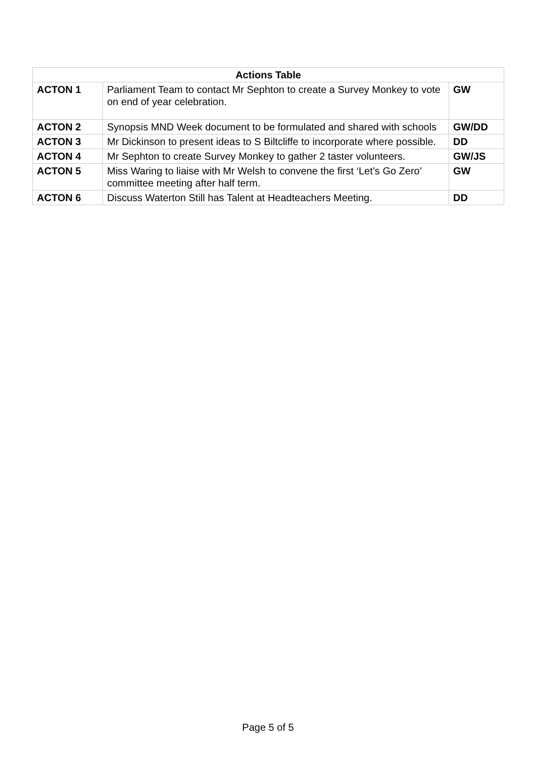| Actions Table | | |
| --- | --- | --- |
| ACTON 1 | Parliament Team to contact Mr Sephton to create a Survey Monkey to vote on end of year celebration. | GW |
| ACTON 2 | Synopsis MND Week document to be formulated and shared with schools | GW/DD |
| ACTON 3 | Mr Dickinson to present ideas to S Biltcliffe to incorporate where possible. | DD |
| ACTON 4 | Mr Sephton to create Survey Monkey to gather 2 taster volunteers. | GW/JS |
| ACTON 5 | Miss Waring to liaise with Mr Welsh to convene the first ‘Let’s Go Zero’ committee meeting after half term. | GW |
| ACTON 6 | Discuss Waterton Still has Talent at Headteachers Meeting. | DD |
Page 5 of 5